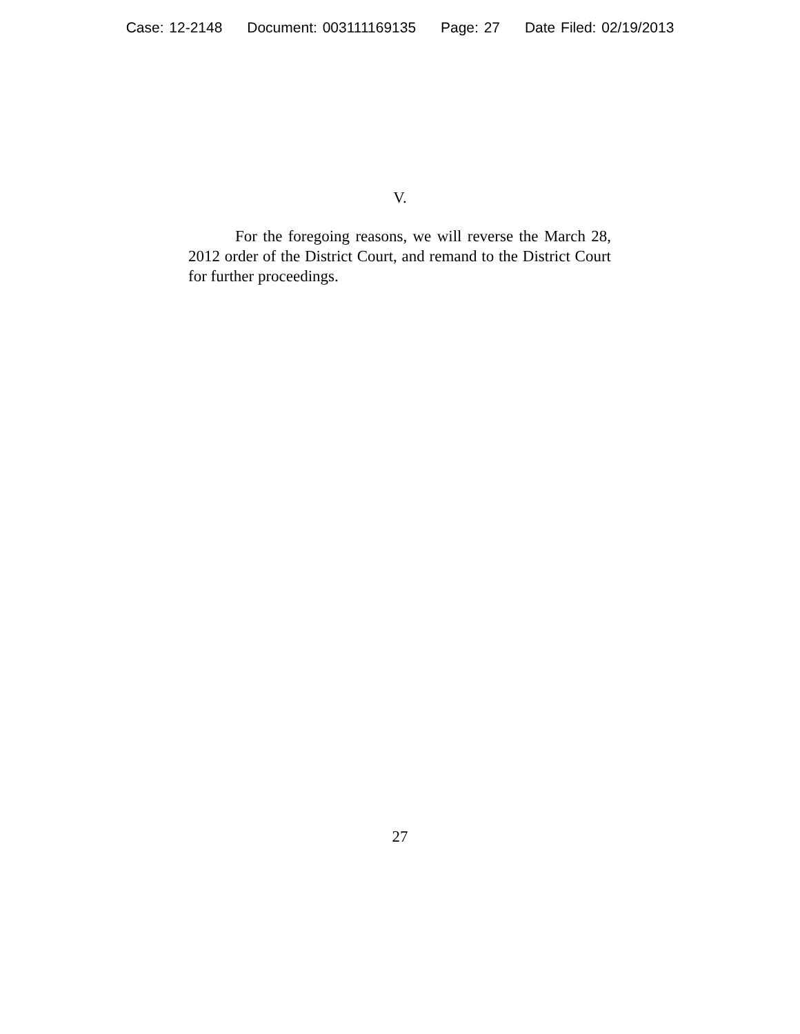Case: 12-2148 Document: 003111169135 Page: 27 Date Filed: 02/19/2013
V.
For the foregoing reasons, we will reverse the March 28, 2012 order of the District Court, and remand to the District Court for further proceedings.
27